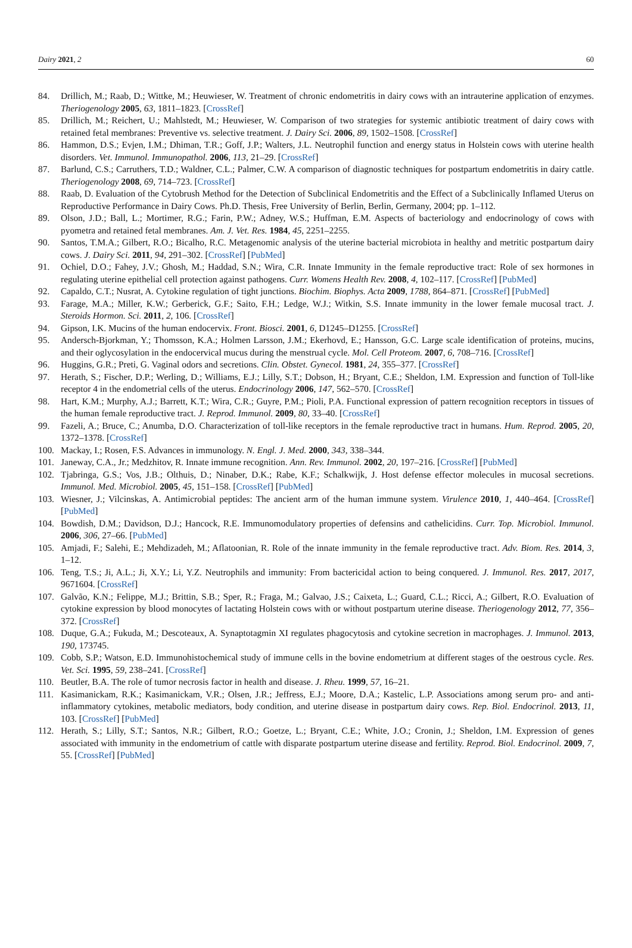Dairy 2021, 2 60
84. Drillich, M.; Raab, D.; Wittke, M.; Heuwieser, W. Treatment of chronic endometritis in dairy cows with an intrauterine application of enzymes. Theriogenology 2005, 63, 1811–1823. [CrossRef]
85. Drillich, M.; Reichert, U.; Mahlstedt, M.; Heuwieser, W. Comparison of two strategies for systemic antibiotic treatment of dairy cows with retained fetal membranes: Preventive vs. selective treatment. J. Dairy Sci. 2006, 89, 1502–1508. [CrossRef]
86. Hammon, D.S.; Evjen, I.M.; Dhiman, T.R.; Goff, J.P.; Walters, J.L. Neutrophil function and energy status in Holstein cows with uterine health disorders. Vet. Immunol. Immunopathol. 2006, 113, 21–29. [CrossRef]
87. Barlund, C.S.; Carruthers, T.D.; Waldner, C.L.; Palmer, C.W. A comparison of diagnostic techniques for postpartum endometritis in dairy cattle. Theriogenology 2008, 69, 714–723. [CrossRef]
88. Raab, D. Evaluation of the Cytobrush Method for the Detection of Subclinical Endometritis and the Effect of a Subclinically Inflamed Uterus on Reproductive Performance in Dairy Cows. Ph.D. Thesis, Free University of Berlin, Berlin, Germany, 2004; pp. 1–112.
89. Olson, J.D.; Ball, L.; Mortimer, R.G.; Farin, P.W.; Adney, W.S.; Huffman, E.M. Aspects of bacteriology and endocrinology of cows with pyometra and retained fetal membranes. Am. J. Vet. Res. 1984, 45, 2251–2255.
90. Santos, T.M.A.; Gilbert, R.O.; Bicalho, R.C. Metagenomic analysis of the uterine bacterial microbiota in healthy and metritic postpartum dairy cows. J. Dairy Sci. 2011, 94, 291–302. [CrossRef] [PubMed]
91. Ochiel, D.O.; Fahey, J.V.; Ghosh, M.; Haddad, S.N.; Wira, C.R. Innate Immunity in the female reproductive tract: Role of sex hormones in regulating uterine epithelial cell protection against pathogens. Curr. Womens Health Rev. 2008, 4, 102–117. [CrossRef] [PubMed]
92. Capaldo, C.T.; Nusrat, A. Cytokine regulation of tight junctions. Biochim. Biophys. Acta 2009, 1788, 864–871. [CrossRef] [PubMed]
93. Farage, M.A.; Miller, K.W.; Gerberick, G.F.; Saito, F.H.; Ledge, W.J.; Witkin, S.S. Innate immunity in the lower female mucosal tract. J. Steroids Hormon. Sci. 2011, 2, 106. [CrossRef]
94. Gipson, I.K. Mucins of the human endocervix. Front. Biosci. 2001, 6, D1245–D1255. [CrossRef]
95. Andersch-Bjorkman, Y.; Thomsson, K.A.; Holmen Larsson, J.M.; Ekerhovd, E.; Hansson, G.C. Large scale identification of proteins, mucins, and their oglycosylation in the endocervical mucus during the menstrual cycle. Mol. Cell Proteom. 2007, 6, 708–716. [CrossRef]
96. Huggins, G.R.; Preti, G. Vaginal odors and secretions. Clin. Obstet. Gynecol. 1981, 24, 355–377. [CrossRef]
97. Herath, S.; Fischer, D.P.; Werling, D.; Williams, E.J.; Lilly, S.T.; Dobson, H.; Bryant, C.E.; Sheldon, I.M. Expression and function of Toll-like receptor 4 in the endometrial cells of the uterus. Endocrinology 2006, 147, 562–570. [CrossRef]
98. Hart, K.M.; Murphy, A.J.; Barrett, K.T.; Wira, C.R.; Guyre, P.M.; Pioli, P.A. Functional expression of pattern recognition receptors in tissues of the human female reproductive tract. J. Reprod. Immunol. 2009, 80, 33–40. [CrossRef]
99. Fazeli, A.; Bruce, C.; Anumba, D.O. Characterization of toll-like receptors in the female reproductive tract in humans. Hum. Reprod. 2005, 20, 1372–1378. [CrossRef]
100. Mackay, I.; Rosen, F.S. Advances in immunology. N. Engl. J. Med. 2000, 343, 338–344.
101. Janeway, C.A., Jr.; Medzhitov, R. Innate immune recognition. Ann. Rev. Immunol. 2002, 20, 197–216. [CrossRef] [PubMed]
102. Tjabringa, G.S.; Vos, J.B.; Olthuis, D.; Ninaber, D.K.; Rabe, K.F.; Schalkwijk, J. Host defense effector molecules in mucosal secretions. Immunol. Med. Microbiol. 2005, 45, 151–158. [CrossRef] [PubMed]
103. Wiesner, J.; Vilcinskas, A. Antimicrobial peptides: The ancient arm of the human immune system. Virulence 2010, 1, 440–464. [CrossRef] [PubMed]
104. Bowdish, D.M.; Davidson, D.J.; Hancock, R.E. Immunomodulatory properties of defensins and cathelicidins. Curr. Top. Microbiol. Immunol. 2006, 306, 27–66. [PubMed]
105. Amjadi, F.; Salehi, E.; Mehdizadeh, M.; Aflatoonian, R. Role of the innate immunity in the female reproductive tract. Adv. Biom. Res. 2014, 3, 1–12.
106. Teng, T.S.; Ji, A.L.; Ji, X.Y.; Li, Y.Z. Neutrophils and immunity: From bactericidal action to being conquered. J. Immunol. Res. 2017, 2017, 9671604. [CrossRef]
107. Galvão, K.N.; Felippe, M.J.; Brittin, S.B.; Sper, R.; Fraga, M.; Galvao, J.S.; Caixeta, L.; Guard, C.L.; Ricci, A.; Gilbert, R.O. Evaluation of cytokine expression by blood monocytes of lactating Holstein cows with or without postpartum uterine disease. Theriogenology 2012, 77, 356–372. [CrossRef]
108. Duque, G.A.; Fukuda, M.; Descoteaux, A. Synaptotagmin XI regulates phagocytosis and cytokine secretion in macrophages. J. Immunol. 2013, 190, 173745.
109. Cobb, S.P.; Watson, E.D. Immunohistochemical study of immune cells in the bovine endometrium at different stages of the oestrous cycle. Res. Vet. Sci. 1995, 59, 238–241. [CrossRef]
110. Beutler, B.A. The role of tumor necrosis factor in health and disease. J. Rheu. 1999, 57, 16–21.
111. Kasimanickam, R.K.; Kasimanickam, V.R.; Olsen, J.R.; Jeffress, E.J.; Moore, D.A.; Kastelic, L.P. Associations among serum pro- and anti-inflammatory cytokines, metabolic mediators, body condition, and uterine disease in postpartum dairy cows. Rep. Biol. Endocrinol. 2013, 11, 103. [CrossRef] [PubMed]
112. Herath, S.; Lilly, S.T.; Santos, N.R.; Gilbert, R.O.; Goetze, L.; Bryant, C.E.; White, J.O.; Cronin, J.; Sheldon, I.M. Expression of genes associated with immunity in the endometrium of cattle with disparate postpartum uterine disease and fertility. Reprod. Biol. Endocrinol. 2009, 7, 55. [CrossRef] [PubMed]